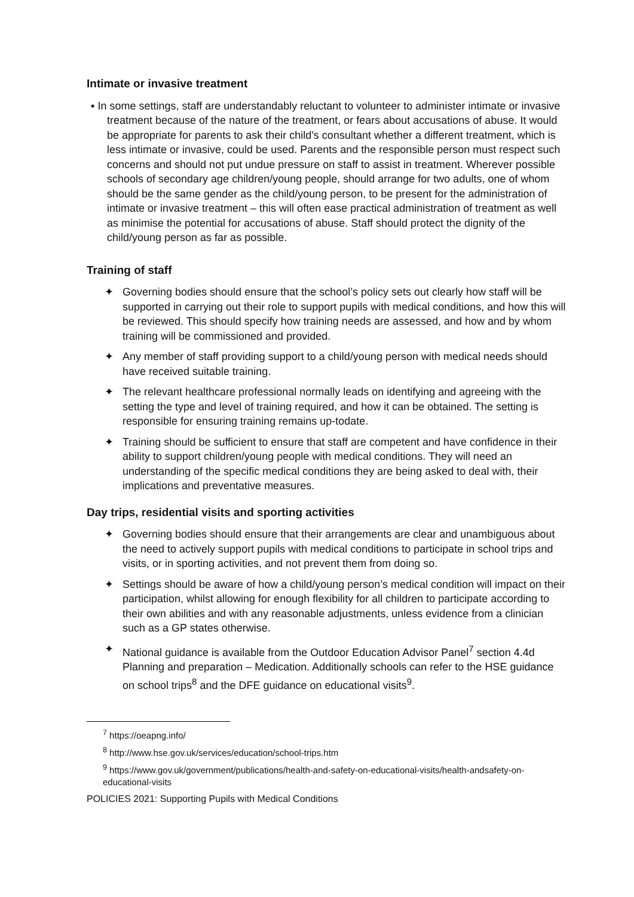Intimate or invasive treatment
▪ In some settings, staff are understandably reluctant to volunteer to administer intimate or invasive treatment because of the nature of the treatment, or fears about accusations of abuse. It would be appropriate for parents to ask their child’s consultant whether a different treatment, which is less intimate or invasive, could be used. Parents and the responsible person must respect such concerns and should not put undue pressure on staff to assist in treatment. Wherever possible schools of secondary age children/young people, should arrange for two adults, one of whom should be the same gender as the child/young person, to be present for the administration of intimate or invasive treatment – this will often ease practical administration of treatment as well as minimise the potential for accusations of abuse. Staff should protect the dignity of the child/young person as far as possible.
Training of staff
✦ Governing bodies should ensure that the school’s policy sets out clearly how staff will be supported in carrying out their role to support pupils with medical conditions, and how this will be reviewed. This should specify how training needs are assessed, and how and by whom training will be commissioned and provided.
✦ Any member of staff providing support to a child/young person with medical needs should have received suitable training.
✦ The relevant healthcare professional normally leads on identifying and agreeing with the setting the type and level of training required, and how it can be obtained. The setting is responsible for ensuring training remains up-todate.
✦ Training should be sufficient to ensure that staff are competent and have confidence in their ability to support children/young people with medical conditions. They will need an understanding of the specific medical conditions they are being asked to deal with, their implications and preventative measures.
Day trips, residential visits and sporting activities
✦ Governing bodies should ensure that their arrangements are clear and unambiguous about the need to actively support pupils with medical conditions to participate in school trips and visits, or in sporting activities, and not prevent them from doing so.
✦ Settings should be aware of how a child/young person’s medical condition will impact on their participation, whilst allowing for enough flexibility for all children to participate according to their own abilities and with any reasonable adjustments, unless evidence from a clinician such as a GP states otherwise.
✦ National guidance is available from the Outdoor Education Advisor Panel<sup>7</sup> section 4.4d Planning and preparation – Medication. Additionally schools can refer to the HSE guidance on school trips<sup>8</sup> and the DFE guidance on educational visits<sup>9</sup>.
<sup>7</sup> https://oeapng.info/
<sup>8</sup> http://www.hse.gov.uk/services/education/school-trips.htm
<sup>9</sup> https://www.gov.uk/government/publications/health-and-safety-on-educational-visits/health-andsafety-on-educational-visits
POLICIES 2021: Supporting Pupils with Medical Conditions